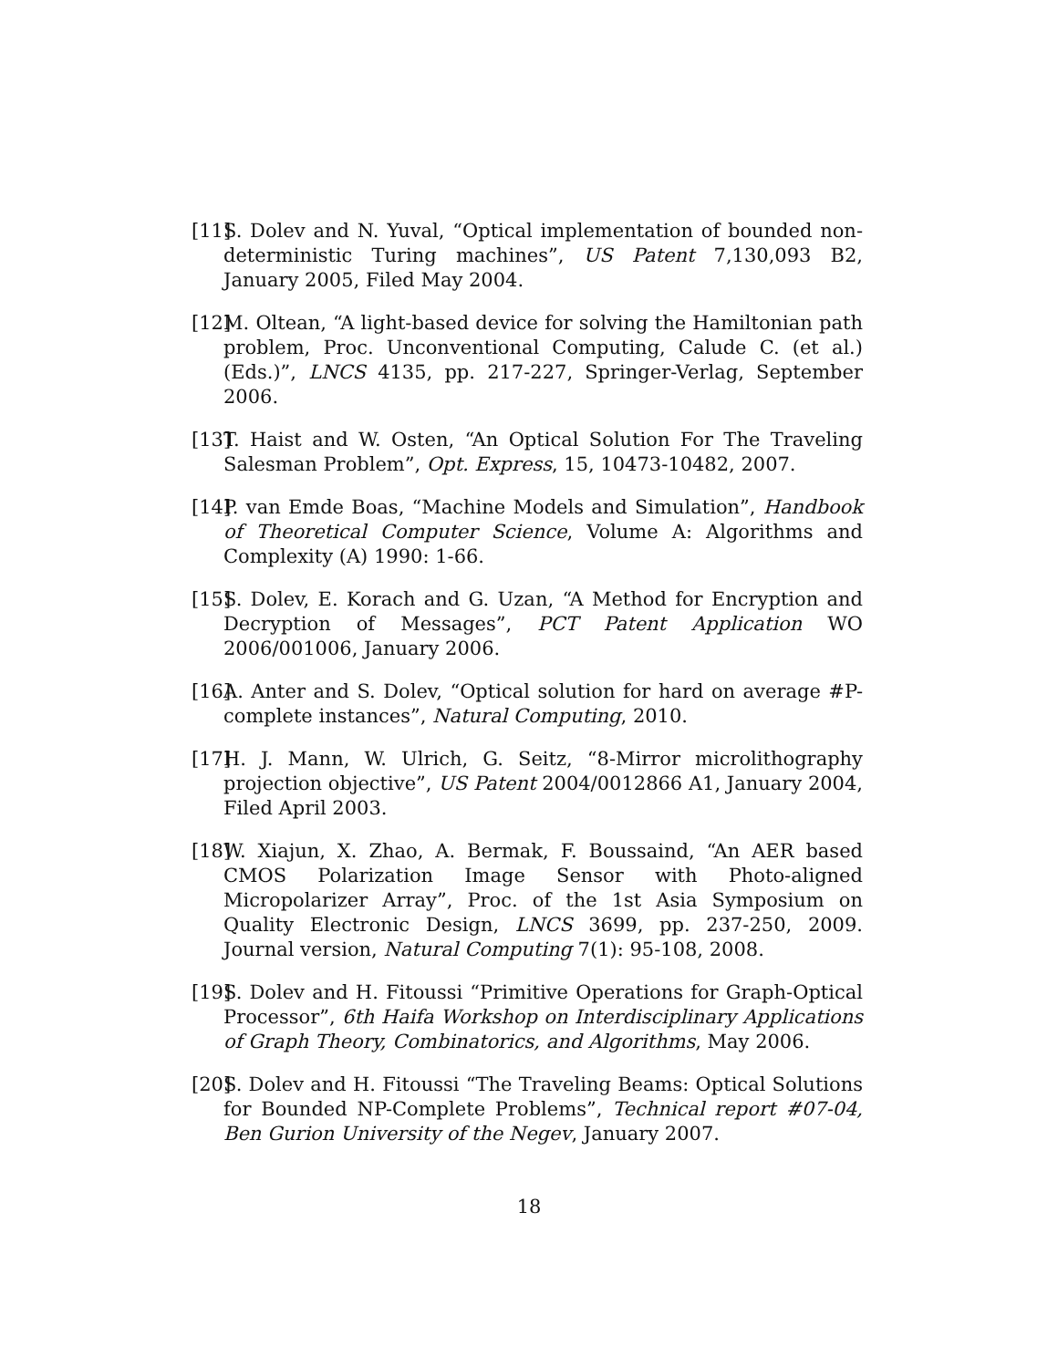[11] S. Dolev and N. Yuval, “Optical implementation of bounded non-deterministic Turing machines”, US Patent 7,130,093 B2, January 2005, Filed May 2004.
[12] M. Oltean, “A light-based device for solving the Hamiltonian path problem, Proc. Unconventional Computing, Calude C. (et al.)(Eds.)”, LNCS 4135, pp. 217-227, Springer-Verlag, September 2006.
[13] T. Haist and W. Osten, “An Optical Solution For The Traveling Salesman Problem”, Opt. Express, 15, 10473-10482, 2007.
[14] P. van Emde Boas, “Machine Models and Simulation”, Handbook of Theoretical Computer Science, Volume A: Algorithms and Complexity (A) 1990: 1-66.
[15] S. Dolev, E. Korach and G. Uzan, “A Method for Encryption and Decryption of Messages”, PCT Patent Application WO 2006/001006, January 2006.
[16] A. Anter and S. Dolev, “Optical solution for hard on average #P-complete instances”, Natural Computing, 2010.
[17] H. J. Mann, W. Ulrich, G. Seitz, “8-Mirror microlithography projection objective”, US Patent 2004/0012866 A1, January 2004, Filed April 2003.
[18] W. Xiajun, X. Zhao, A. Bermak, F. Boussaind, “An AER based CMOS Polarization Image Sensor with Photo-aligned Micropolarizer Array”, Proc. of the 1st Asia Symposium on Quality Electronic Design, LNCS 3699, pp. 237-250, 2009. Journal version, Natural Computing 7(1): 95-108, 2008.
[19] S. Dolev and H. Fitoussi “Primitive Operations for Graph-Optical Processor”, 6th Haifa Workshop on Interdisciplinary Applications of Graph Theory, Combinatorics, and Algorithms, May 2006.
[20] S. Dolev and H. Fitoussi “The Traveling Beams: Optical Solutions for Bounded NP-Complete Problems”, Technical report #07-04, Ben Gurion University of the Negev, January 2007.
18